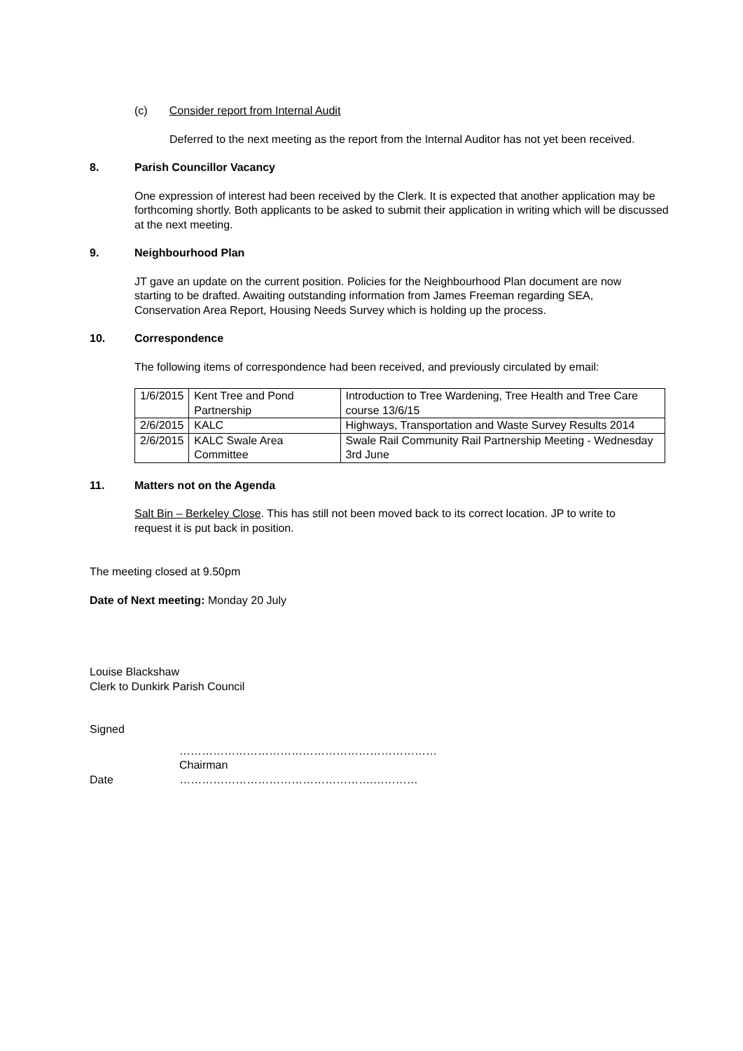(c) Consider report from Internal Audit
Deferred to the next meeting as the report from the Internal Auditor has not yet been received.
8. Parish Councillor Vacancy
One expression of interest had been received by the Clerk. It is expected that another application may be forthcoming shortly. Both applicants to be asked to submit their application in writing which will be discussed at the next meeting.
9. Neighbourhood Plan
JT gave an update on the current position. Policies for the Neighbourhood Plan document are now starting to be drafted. Awaiting outstanding information from James Freeman regarding SEA, Conservation Area Report, Housing Needs Survey which is holding up the process.
10. Correspondence
The following items of correspondence had been received, and previously circulated by email:
| 1/6/2015 | Kent Tree and Pond Partnership | Introduction to Tree Wardening, Tree Health and Tree Care course 13/6/15 |
| 2/6/2015 | KALC | Highways, Transportation and Waste Survey Results 2014 |
| 2/6/2015 | KALC Swale Area Committee | Swale Rail Community Rail Partnership Meeting - Wednesday 3rd June |
11. Matters not on the Agenda
Salt Bin – Berkeley Close. This has still not been moved back to its correct location. JP to write to request it is put back in position.
The meeting closed at 9.50pm
Date of Next meeting: Monday 20 July
Louise Blackshaw
Clerk to Dunkirk Parish Council
Signed
……………………………………………………………
Chairman
Date …………………………………………….…………